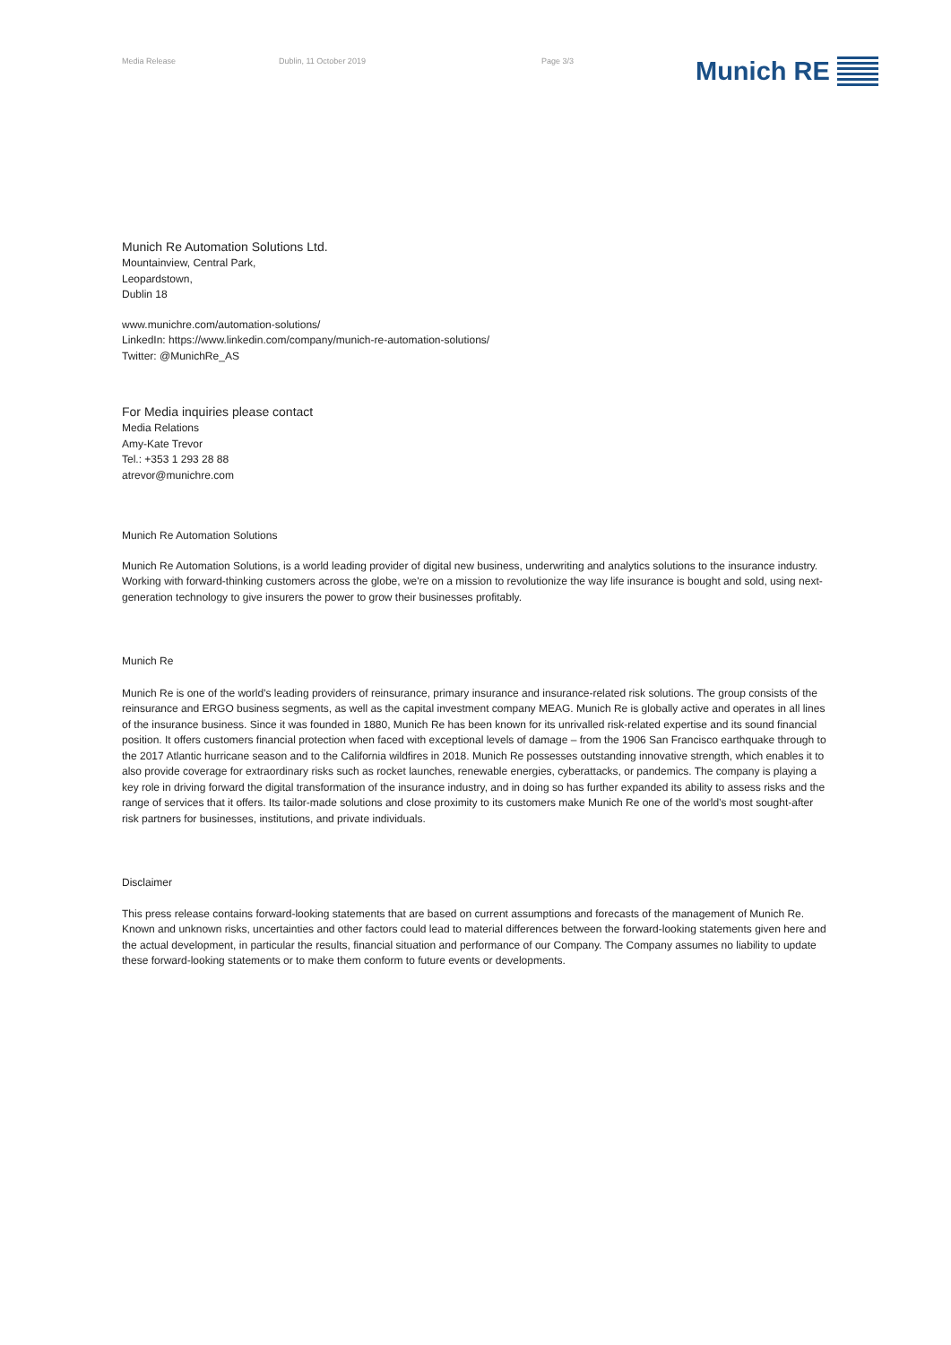Media Release Dublin, 11 October 2019 Page 3/3
Munich RE
Munich Re Automation Solutions Ltd.
Mountainview, Central Park,
Leopardstown,
Dublin 18
www.munichre.com/automation-solutions/
LinkedIn: https://www.linkedin.com/company/munich-re-automation-solutions/
Twitter: @MunichRe_AS
For Media inquiries please contact
Media Relations
Amy-Kate Trevor
Tel.: +353 1 293 28 88
atrevor@munichre.com
Munich Re Automation Solutions
Munich Re Automation Solutions, is a world leading provider of digital new business, underwriting and analytics solutions to the insurance industry. Working with forward-thinking customers across the globe, we're on a mission to revolutionize the way life insurance is bought and sold, using next-generation technology to give insurers the power to grow their businesses profitably.
Munich Re
Munich Re is one of the world’s leading providers of reinsurance, primary insurance and insurance-related risk solutions. The group consists of the reinsurance and ERGO business segments, as well as the capital investment company MEAG. Munich Re is globally active and operates in all lines of the insurance business. Since it was founded in 1880, Munich Re has been known for its unrivalled risk-related expertise and its sound financial position. It offers customers financial protection when faced with exceptional levels of damage – from the 1906 San Francisco earthquake through to the 2017 Atlantic hurricane season and to the California wildfires in 2018. Munich Re possesses outstanding innovative strength, which enables it to also provide coverage for extraordinary risks such as rocket launches, renewable energies, cyberattacks, or pandemics. The company is playing a key role in driving forward the digital transformation of the insurance industry, and in doing so has further expanded its ability to assess risks and the range of services that it offers. Its tailor-made solutions and close proximity to its customers make Munich Re one of the world’s most sought-after risk partners for businesses, institutions, and private individuals.
Disclaimer
This press release contains forward-looking statements that are based on current assumptions and forecasts of the management of Munich Re. Known and unknown risks, uncertainties and other factors could lead to material differences between the forward-looking statements given here and the actual development, in particular the results, financial situation and performance of our Company. The Company assumes no liability to update these forward-looking statements or to make them conform to future events or developments.